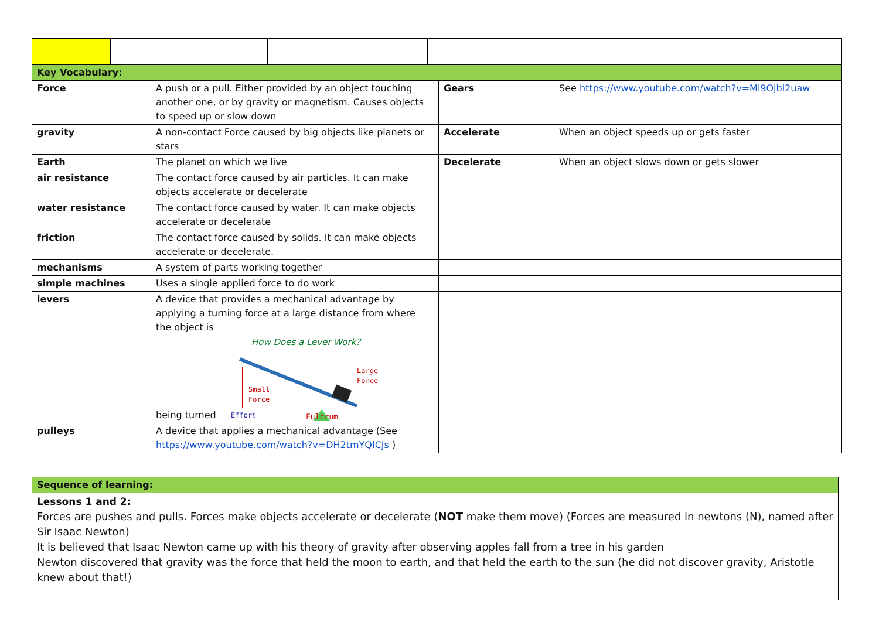| Key Vocabulary: | | | |
| Force | A push or a pull. Either provided by an object touching another one, or by gravity or magnetism. Causes objects to speed up or slow down | Gears | See https://www.youtube.com/watch?v=Ml9Ojbl2uaw |
| gravity | A non-contact Force caused by big objects like planets or stars | Accelerate | When an object speeds up or gets faster |
| Earth | The planet on which we live | Decelerate | When an object slows down or gets slower |
| air resistance | The contact force caused by air particles. It can make objects accelerate or decelerate | | |
| water resistance | The contact force caused by water. It can make objects accelerate or decelerate | | |
| friction | The contact force caused by solids. It can make objects accelerate or decelerate. | | |
| mechanisms | A system of parts working together | | |
| simple machines | Uses a single applied force to do work | | |
| levers | A device that provides a mechanical advantage by applying a turning force at a large distance from where the object is being turned How Does a Lever Work? Small Force Large Force Effort Fulcrum | | |
| pulleys | A device that applies a mechanical advantage (See https://www.youtube.com/watch?v=DH2tmYQICJs ) | | |
| Sequence of learning: |
| Lessons 1 and 2: Forces are pushes and pulls. Forces make objects accelerate or decelerate ( NOT make them move) (Forces are measured in newtons (N), named after Sir Isaac Newton) It is believed that Isaac Newton came up with his theory of gravity after observing apples fall from a tree in his garden Newton discovered that gravity was the force that held the moon to earth, and that held the earth to the sun (he did not discover gravity, Aristotle knew about that!) |